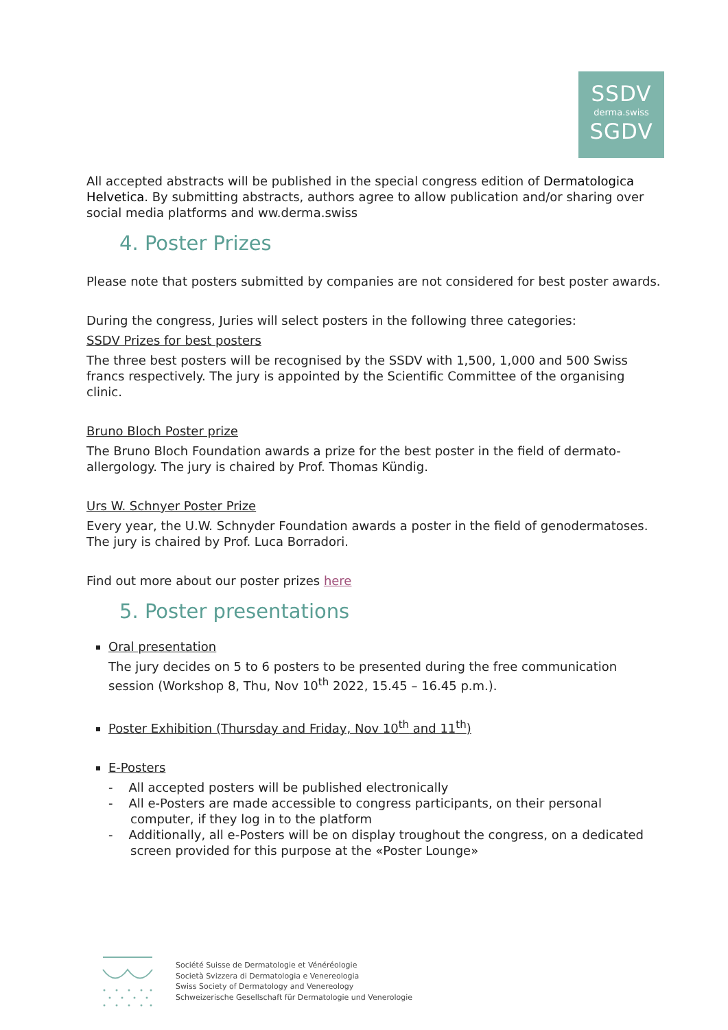SSDV
derma.swiss
SGDV
All accepted abstracts will be published in the special congress edition of Dermatologica Helvetica. By submitting abstracts, authors agree to allow publication and/or sharing over social media platforms and ww.derma.swiss
4. Poster Prizes
Please note that posters submitted by companies are not considered for best poster awards.
During the congress, Juries will select posters in the following three categories:
SSDV Prizes for best posters
The three best posters will be recognised by the SSDV with 1,500, 1,000 and 500 Swiss francs respectively. The jury is appointed by the Scientific Committee of the organising clinic.
Bruno Bloch Poster prize
The Bruno Bloch Foundation awards a prize for the best poster in the field of dermato-allergology. The jury is chaired by Prof. Thomas Kündig.
Urs W. Schnyer Poster Prize
Every year, the U.W. Schnyder Foundation awards a poster in the field of genodermatoses. The jury is chaired by Prof. Luca Borradori.
Find out more about our poster prizes here
5. Poster presentations
Oral presentation
The jury decides on 5 to 6 posters to be presented during the free communication session (Workshop 8, Thu, Nov 10<sup>th</sup> 2022, 15.45 – 16.45 p.m.).
Poster Exhibition (Thursday and Friday, Nov 10<sup>th</sup> and 11<sup>th</sup>)
E-Posters
- All accepted posters will be published electronically
- All e-Posters are made accessible to congress participants, on their personal computer, if they log in to the platform
- Additionally, all e-Posters will be on display troughout the congress, on a dedicated screen provided for this purpose at the «Poster Lounge»
Société Suisse de Dermatologie et Vénéréologie
Società Svizzera di Dermatologia e Venereologia
Swiss Society of Dermatology and Venereology
Schweizerische Gesellschaft für Dermatologie und Venerologie